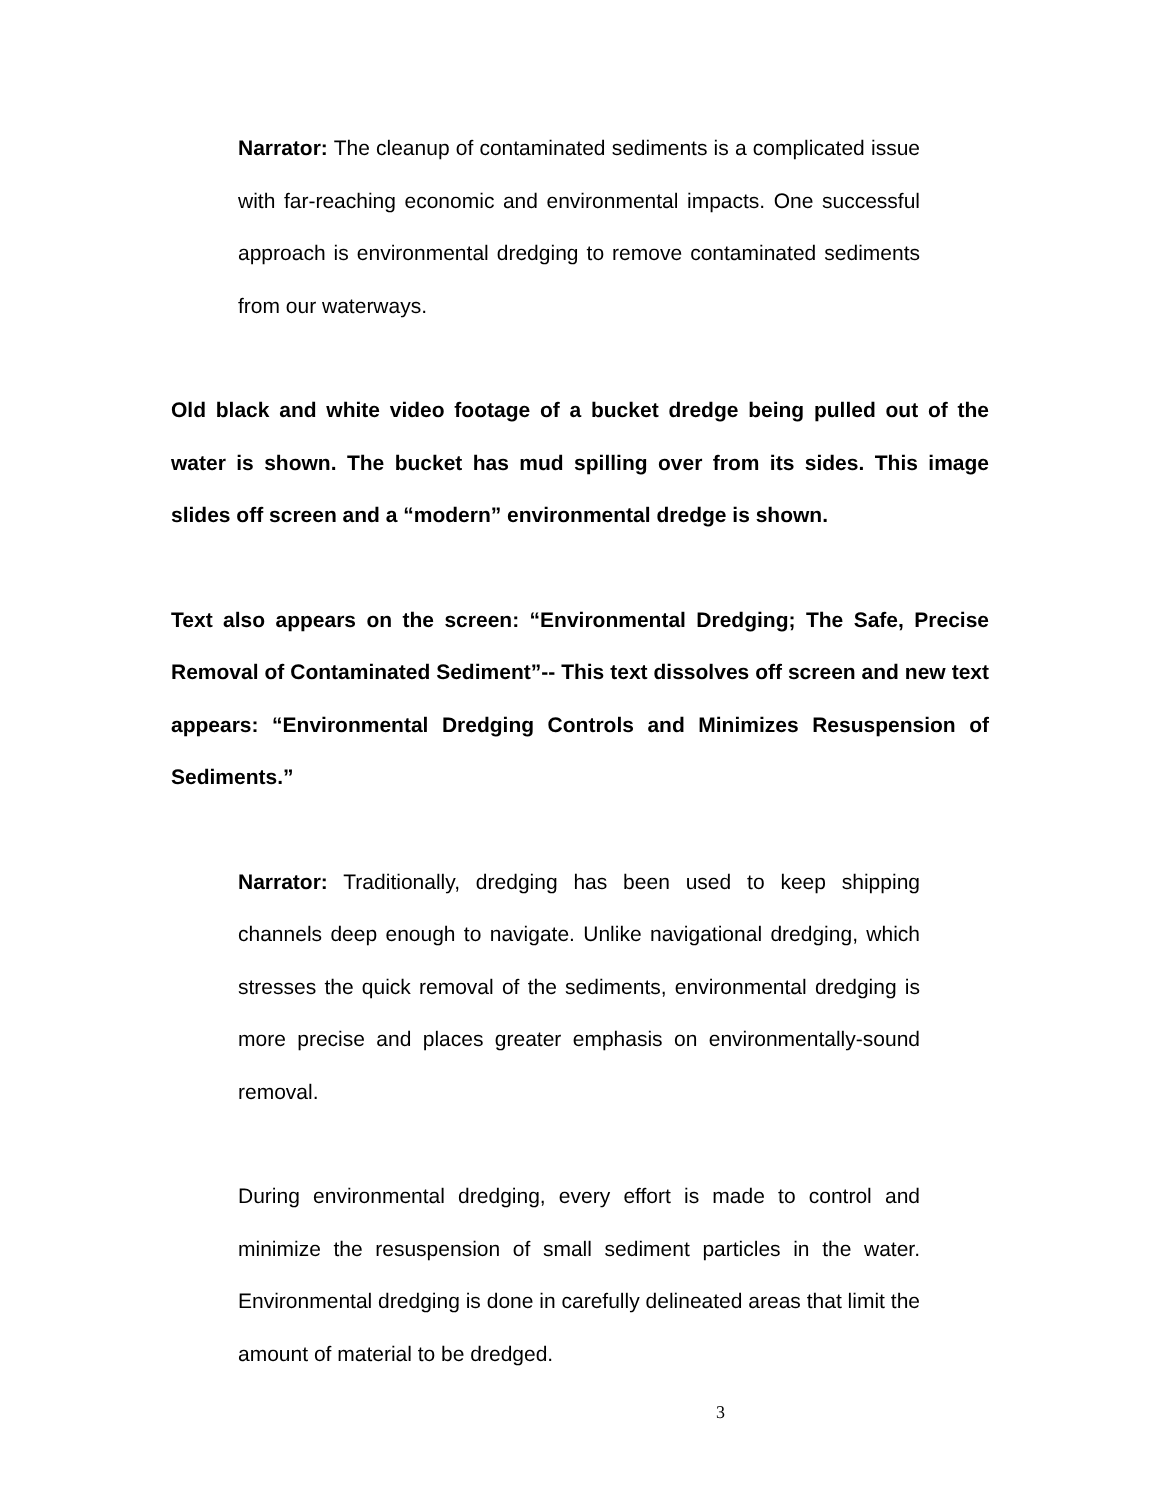Narrator: The cleanup of contaminated sediments is a complicated issue with far-reaching economic and environmental impacts. One successful approach is environmental dredging to remove contaminated sediments from our waterways.
Old black and white video footage of a bucket dredge being pulled out of the water is shown. The bucket has mud spilling over from its sides. This image slides off screen and a “modern” environmental dredge is shown.
Text also appears on the screen: “Environmental Dredging; The Safe, Precise Removal of Contaminated Sediment”-- This text dissolves off screen and new text appears: “Environmental Dredging Controls and Minimizes Resuspension of Sediments.”
Narrator: Traditionally, dredging has been used to keep shipping channels deep enough to navigate. Unlike navigational dredging, which stresses the quick removal of the sediments, environmental dredging is more precise and places greater emphasis on environmentally-sound removal.
During environmental dredging, every effort is made to control and minimize the resuspension of small sediment particles in the water. Environmental dredging is done in carefully delineated areas that limit the amount of material to be dredged.
3